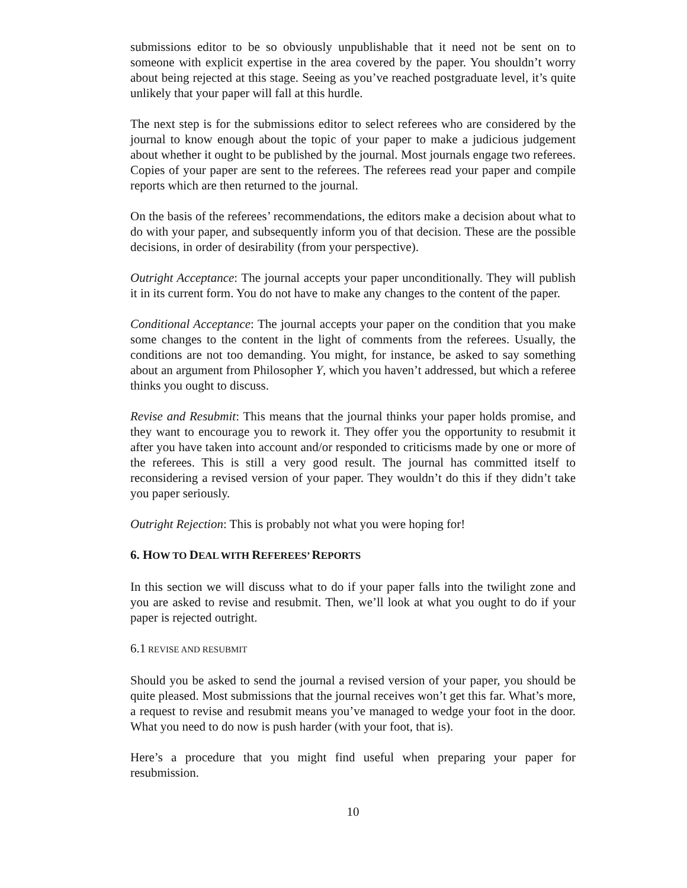submissions editor to be so obviously unpublishable that it need not be sent on to someone with explicit expertise in the area covered by the paper. You shouldn’t worry about being rejected at this stage. Seeing as you’ve reached postgraduate level, it’s quite unlikely that your paper will fall at this hurdle.
The next step is for the submissions editor to select referees who are considered by the journal to know enough about the topic of your paper to make a judicious judgement about whether it ought to be published by the journal. Most journals engage two referees. Copies of your paper are sent to the referees. The referees read your paper and compile reports which are then returned to the journal.
On the basis of the referees’ recommendations, the editors make a decision about what to do with your paper, and subsequently inform you of that decision. These are the possible decisions, in order of desirability (from your perspective).
Outright Acceptance: The journal accepts your paper unconditionally. They will publish it in its current form. You do not have to make any changes to the content of the paper.
Conditional Acceptance: The journal accepts your paper on the condition that you make some changes to the content in the light of comments from the referees. Usually, the conditions are not too demanding. You might, for instance, be asked to say something about an argument from Philosopher Y, which you haven’t addressed, but which a referee thinks you ought to discuss.
Revise and Resubmit: This means that the journal thinks your paper holds promise, and they want to encourage you to rework it. They offer you the opportunity to resubmit it after you have taken into account and/or responded to criticisms made by one or more of the referees. This is still a very good result. The journal has committed itself to reconsidering a revised version of your paper. They wouldn’t do this if they didn’t take you paper seriously.
Outright Rejection: This is probably not what you were hoping for!
6. HOW TO DEAL WITH REFEREES’ REPORTS
In this section we will discuss what to do if your paper falls into the twilight zone and you are asked to revise and resubmit. Then, we’ll look at what you ought to do if your paper is rejected outright.
6.1 REVISE AND RESUBMIT
Should you be asked to send the journal a revised version of your paper, you should be quite pleased. Most submissions that the journal receives won’t get this far. What’s more, a request to revise and resubmit means you’ve managed to wedge your foot in the door. What you need to do now is push harder (with your foot, that is).
Here’s a procedure that you might find useful when preparing your paper for resubmission.
10